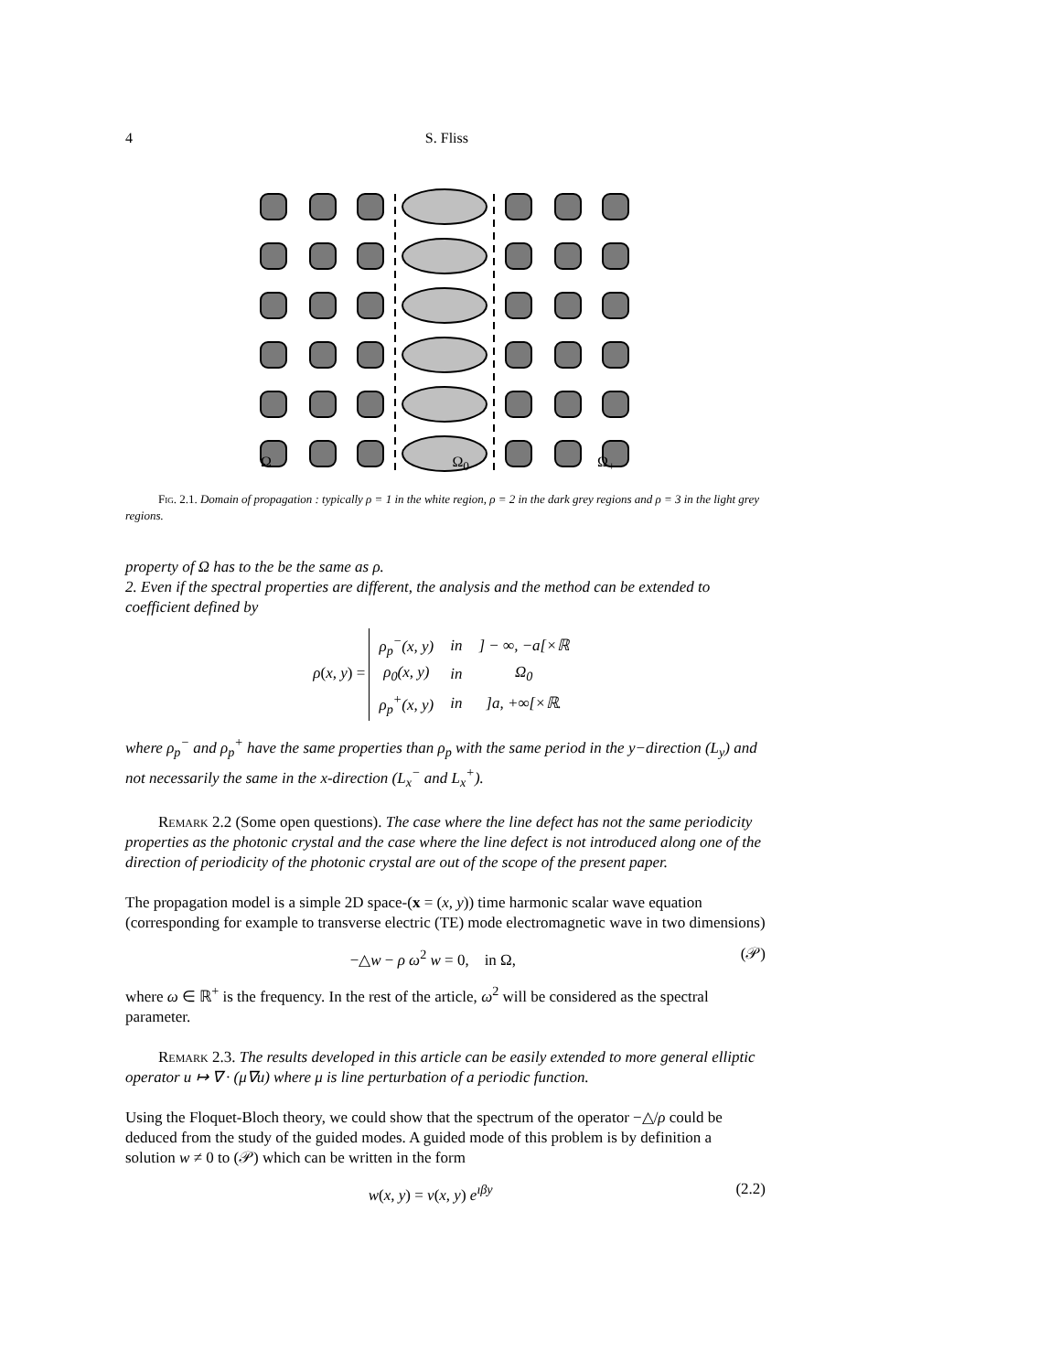4 S. Fliss
Ω<sub>−</sub> Ω<sub>0</sub> Ω<sub>+</sub>
Fig. 2.1. Domain of propagation : typically ρ = 1 in the white region, ρ = 2 in the dark grey regions and ρ = 3 in the light grey regions.
property of Ω has to the be the same as ρ.
2. Even if the spectral properties are different, the analysis and the method can be extended to coefficient defined by
ρ(x, y) =
| ρ<sub>p</sub><sup>−</sup>(x, y) | in | ] − ∞, −a[×ℝ |
| ρ<sub>0</sub>(x, y) | in | Ω<sub>0</sub> |
| ρ<sub>p</sub><sup>+</sup>(x, y) | in | ]a, +∞[×ℝ. |
where ρ<sub>p</sub><sup>−</sup> and ρ<sub>p</sub><sup>+</sup> have the same properties than ρ<sub>p</sub> with the same period in the y−direction (L<sub>y</sub>) and not necessarily the same in the x-direction (L<sub>x</sub><sup>−</sup> and L<sub>x</sub><sup>+</sup>).
Remark 2.2 (Some open questions). The case where the line defect has not the same periodicity properties as the photonic crystal and the case where the line defect is not introduced along one of the direction of periodicity of the photonic crystal are out of the scope of the present paper.
The propagation model is a simple 2D space-(x = (x, y)) time harmonic scalar wave equation (corresponding for example to transverse electric (TE) mode electromagnetic wave in two dimensions)
−△w − ρ ω<sup>2</sup> w = 0, in Ω, (𝒫)
where ω ∈ ℝ<sup>+</sup> is the frequency. In the rest of the article, ω<sup>2</sup> will be considered as the spectral parameter.
Remark 2.3. The results developed in this article can be easily extended to more general elliptic operator u ↦ ∇ · (μ∇u) where μ is line perturbation of a periodic function.
Using the Floquet-Bloch theory, we could show that the spectrum of the operator −△/ρ could be deduced from the study of the guided modes. A guided mode of this problem is by definition a solution w ≠ 0 to (𝒫) which can be written in the form
w(x, y) = v(x, y) e<sup>ıβy</sup> (2.2)